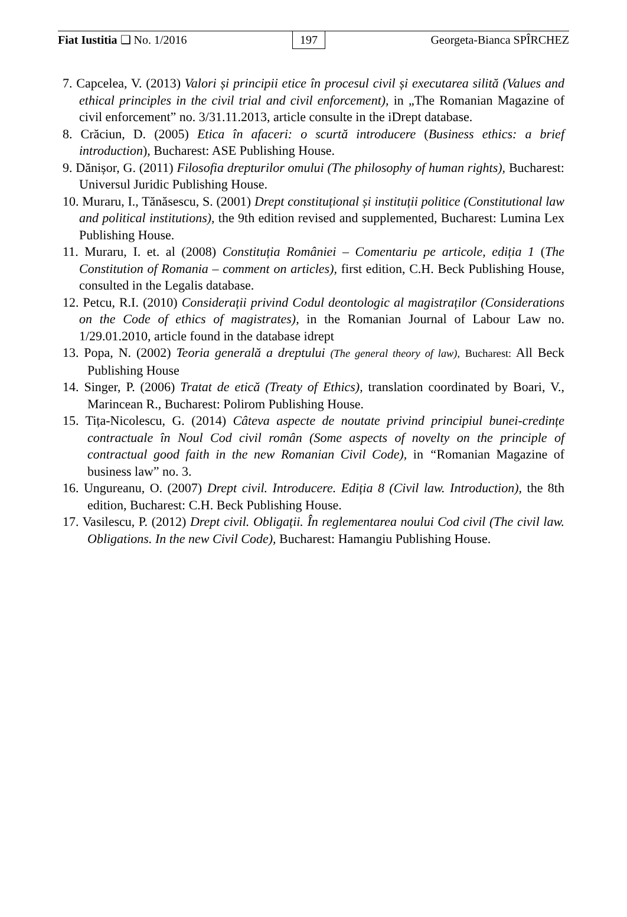Fiat Iustitia ❑ No. 1/2016 197 Georgeta-Bianca SPÎRCHEZ
7. Capcelea, V. (2013) Valori și principii etice în procesul civil și executarea silită (Values and ethical principles in the civil trial and civil enforcement), in „The Romanian Magazine of civil enforcement” no. 3/31.11.2013, article consulte in the iDrept database.
8. Crăciun, D. (2005) Etica în afaceri: o scurtă introducere (Business ethics: a brief introduction), Bucharest: ASE Publishing House.
9. Dănișor, G. (2011) Filosofia drepturilor omului (The philosophy of human rights), Bucharest: Universul Juridic Publishing House.
10. Muraru, I., Tănăsescu, S. (2001) Drept constituțional și instituții politice (Constitutional law and political institutions), the 9th edition revised and supplemented, Bucharest: Lumina Lex Publishing House.
11. Muraru, I. et. al (2008) Constituția României – Comentariu pe articole, ediția 1 (The Constitution of Romania – comment on articles), first edition, C.H. Beck Publishing House, consulted in the Legalis database.
12. Petcu, R.I. (2010) Considerații privind Codul deontologic al magistraților (Considerations on the Code of ethics of magistrates), in the Romanian Journal of Labour Law no. 1/29.01.2010, article found in the database idrept
13. Popa, N. (2002) Teoria generală a dreptului (The general theory of law), Bucharest: All Beck Publishing House
14. Singer, P. (2006) Tratat de etică (Treaty of Ethics), translation coordinated by Boari, V., Marincean R., Bucharest: Polirom Publishing House.
15. Tița-Nicolescu, G. (2014) Câteva aspecte de noutate privind principiul bunei-credințe contractuale în Noul Cod civil român (Some aspects of novelty on the principle of contractual good faith in the new Romanian Civil Code), in “Romanian Magazine of business law” no. 3.
16. Ungureanu, O. (2007) Drept civil. Introducere. Ediția 8 (Civil law. Introduction), the 8th edition, Bucharest: C.H. Beck Publishing House.
17. Vasilescu, P. (2012) Drept civil. Obligații. În reglementarea noului Cod civil (The civil law. Obligations. In the new Civil Code), Bucharest: Hamangiu Publishing House.